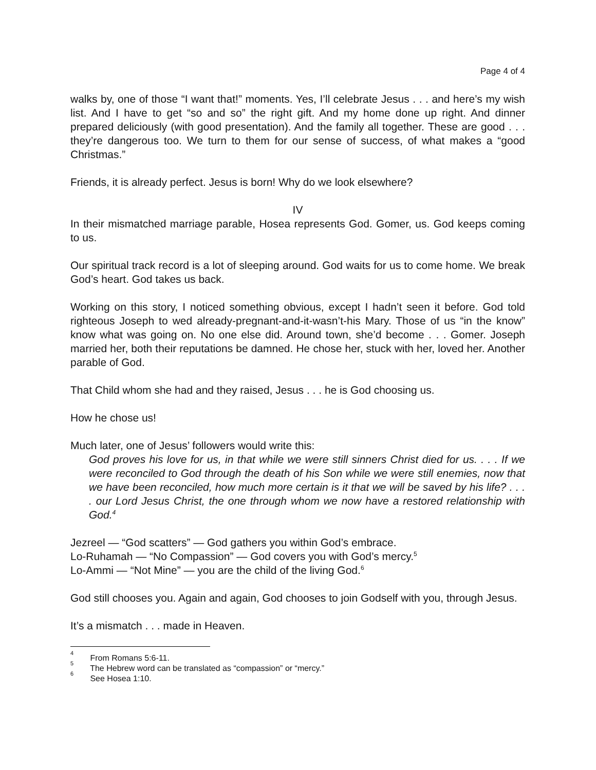Page 4 of 4
walks by, one of those “I want that!” moments. Yes, I’ll celebrate Jesus . . . and here’s my wish list. And I have to get “so and so” the right gift. And my home done up right. And dinner prepared deliciously (with good presentation). And the family all together. These are good . . . they’re dangerous too. We turn to them for our sense of success, of what makes a “good Christmas.”
Friends, it is already perfect. Jesus is born! Why do we look elsewhere?
IV
In their mismatched marriage parable, Hosea represents God. Gomer, us. God keeps coming to us.
Our spiritual track record is a lot of sleeping around. God waits for us to come home. We break God’s heart. God takes us back.
Working on this story, I noticed something obvious, except I hadn’t seen it before. God told righteous Joseph to wed already-pregnant-and-it-wasn’t-his Mary. Those of us “in the know” know what was going on. No one else did. Around town, she’d become . . . Gomer. Joseph married her, both their reputations be damned. He chose her, stuck with her, loved her. Another parable of God.
That Child whom she had and they raised, Jesus . . . he is God choosing us.
How he chose us!
Much later, one of Jesus’ followers would write this:
God proves his love for us, in that while we were still sinners Christ died for us. . . . If we were reconciled to God through the death of his Son while we were still enemies, now that we have been reconciled, how much more certain is it that we will be saved by his life? . . . . our Lord Jesus Christ, the one through whom we now have a restored relationship with God.<sup>4</sup>
Jezreel — “God scatters” — God gathers you within God’s embrace.
Lo-Ruhamah — “No Compassion” — God covers you with God’s mercy.<sup>5</sup>
Lo-Ammi — “Not Mine” — you are the child of the living God.<sup>6</sup>
God still chooses you. Again and again, God chooses to join Godself with you, through Jesus.
It’s a mismatch . . . made in Heaven.
<sup>4</sup> From Romans 5:6-11.
<sup>5</sup> The Hebrew word can be translated as “compassion” or “mercy.”
<sup>6</sup> See Hosea 1:10.